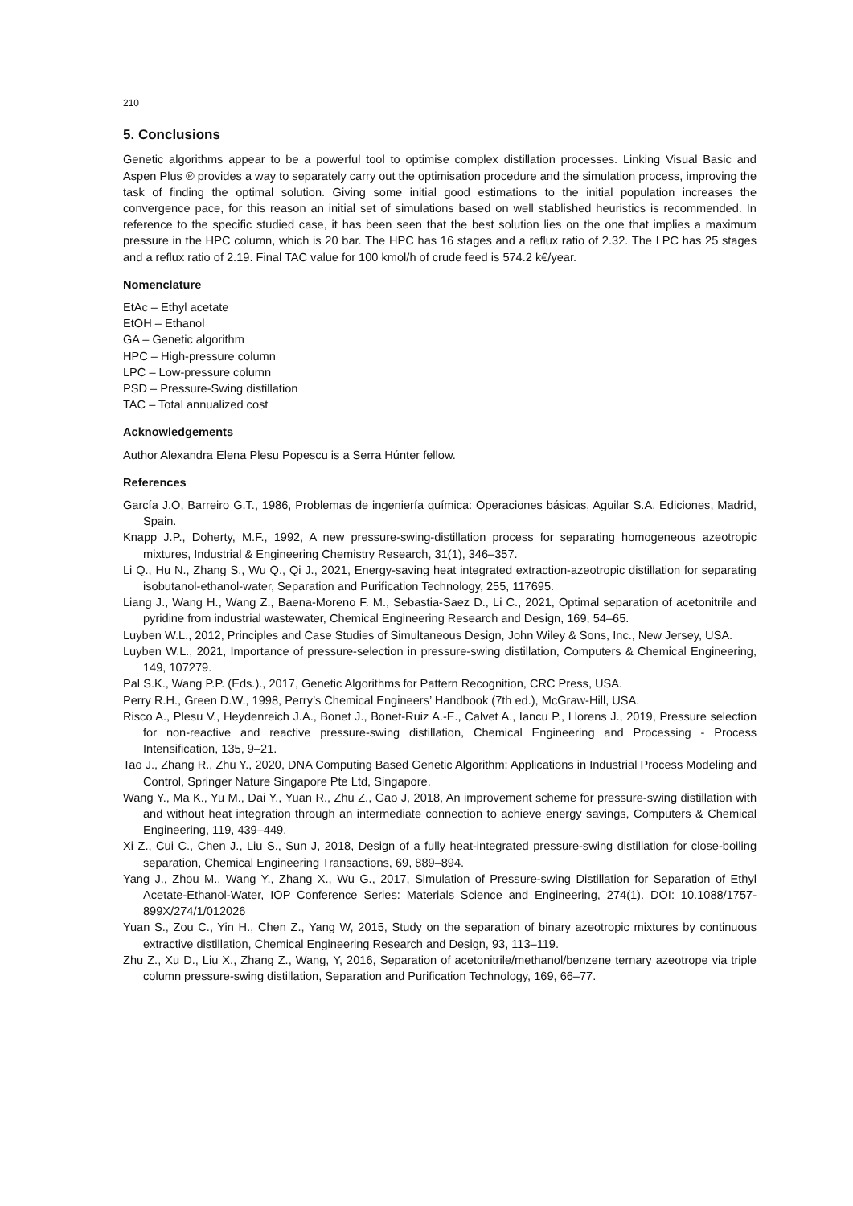210
5. Conclusions
Genetic algorithms appear to be a powerful tool to optimise complex distillation processes. Linking Visual Basic and Aspen Plus ® provides a way to separately carry out the optimisation procedure and the simulation process, improving the task of finding the optimal solution. Giving some initial good estimations to the initial population increases the convergence pace, for this reason an initial set of simulations based on well stablished heuristics is recommended. In reference to the specific studied case, it has been seen that the best solution lies on the one that implies a maximum pressure in the HPC column, which is 20 bar. The HPC has 16 stages and a reflux ratio of 2.32. The LPC has 25 stages and a reflux ratio of 2.19. Final TAC value for 100 kmol/h of crude feed is 574.2 k€/year.
Nomenclature
EtAc – Ethyl acetate
EtOH – Ethanol
GA – Genetic algorithm
HPC – High-pressure column
LPC – Low-pressure column
PSD – Pressure-Swing distillation
TAC – Total annualized cost
Acknowledgements
Author Alexandra Elena Plesu Popescu is a Serra Húnter fellow.
References
García J.O, Barreiro G.T., 1986, Problemas de ingeniería química: Operaciones básicas, Aguilar S.A. Ediciones, Madrid, Spain.
Knapp J.P., Doherty, M.F., 1992, A new pressure-swing-distillation process for separating homogeneous azeotropic mixtures, Industrial & Engineering Chemistry Research, 31(1), 346–357.
Li Q., Hu N., Zhang S., Wu Q., Qi J., 2021, Energy-saving heat integrated extraction-azeotropic distillation for separating isobutanol-ethanol-water, Separation and Purification Technology, 255, 117695.
Liang J., Wang H., Wang Z., Baena-Moreno F. M., Sebastia-Saez D., Li C., 2021, Optimal separation of acetonitrile and pyridine from industrial wastewater, Chemical Engineering Research and Design, 169, 54–65.
Luyben W.L., 2012, Principles and Case Studies of Simultaneous Design, John Wiley & Sons, Inc., New Jersey, USA.
Luyben W.L., 2021, Importance of pressure-selection in pressure-swing distillation, Computers & Chemical Engineering, 149, 107279.
Pal S.K., Wang P.P. (Eds.)., 2017, Genetic Algorithms for Pattern Recognition, CRC Press, USA.
Perry R.H., Green D.W., 1998, Perry’s Chemical Engineers’ Handbook (7th ed.), McGraw-Hill, USA.
Risco A., Plesu V., Heydenreich J.A., Bonet J., Bonet-Ruiz A.-E., Calvet A., Iancu P., Llorens J., 2019, Pressure selection for non-reactive and reactive pressure-swing distillation, Chemical Engineering and Processing - Process Intensification, 135, 9–21.
Tao J., Zhang R., Zhu Y., 2020, DNA Computing Based Genetic Algorithm: Applications in Industrial Process Modeling and Control, Springer Nature Singapore Pte Ltd, Singapore.
Wang Y., Ma K., Yu M., Dai Y., Yuan R., Zhu Z., Gao J, 2018, An improvement scheme for pressure-swing distillation with and without heat integration through an intermediate connection to achieve energy savings, Computers & Chemical Engineering, 119, 439–449.
Xi Z., Cui C., Chen J., Liu S., Sun J, 2018, Design of a fully heat-integrated pressure-swing distillation for close-boiling separation, Chemical Engineering Transactions, 69, 889–894.
Yang J., Zhou M., Wang Y., Zhang X., Wu G., 2017, Simulation of Pressure-swing Distillation for Separation of Ethyl Acetate-Ethanol-Water, IOP Conference Series: Materials Science and Engineering, 274(1). DOI: 10.1088/1757-899X/274/1/012026
Yuan S., Zou C., Yin H., Chen Z., Yang W, 2015, Study on the separation of binary azeotropic mixtures by continuous extractive distillation, Chemical Engineering Research and Design, 93, 113–119.
Zhu Z., Xu D., Liu X., Zhang Z., Wang, Y, 2016, Separation of acetonitrile/methanol/benzene ternary azeotrope via triple column pressure-swing distillation, Separation and Purification Technology, 169, 66–77.